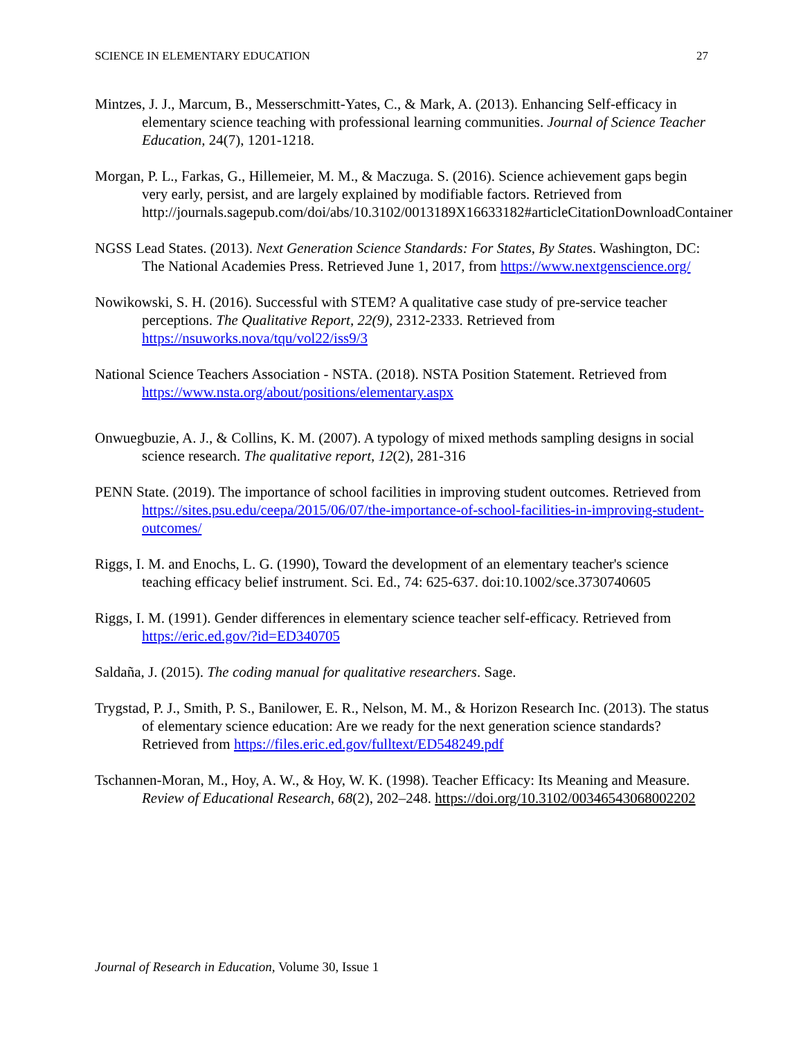SCIENCE IN ELEMENTARY EDUCATION 27
Mintzes, J. J., Marcum, B., Messerschmitt-Yates, C., & Mark, A. (2013). Enhancing Self-efficacy in elementary science teaching with professional learning communities. Journal of Science Teacher Education, 24(7), 1201-1218.
Morgan, P. L., Farkas, G., Hillemeier, M. M., & Maczuga. S. (2016). Science achievement gaps begin very early, persist, and are largely explained by modifiable factors. Retrieved from http://journals.sagepub.com/doi/abs/10.3102/0013189X16633182#articleCitationDownloadContainer
NGSS Lead States. (2013). Next Generation Science Standards: For States, By States. Washington, DC: The National Academies Press. Retrieved June 1, 2017, from https://www.nextgenscience.org/
Nowikowski, S. H. (2016). Successful with STEM? A qualitative case study of pre-service teacher perceptions. The Qualitative Report, 22(9), 2312-2333. Retrieved from https://nsuworks.nova/tqu/vol22/iss9/3
National Science Teachers Association - NSTA. (2018). NSTA Position Statement. Retrieved from https://www.nsta.org/about/positions/elementary.aspx
Onwuegbuzie, A. J., & Collins, K. M. (2007). A typology of mixed methods sampling designs in social science research. The qualitative report, 12(2), 281-316
PENN State. (2019). The importance of school facilities in improving student outcomes. Retrieved from https://sites.psu.edu/ceepa/2015/06/07/the-importance-of-school-facilities-in-improving-student-outcomes/
Riggs, I. M. and Enochs, L. G. (1990), Toward the development of an elementary teacher's science teaching efficacy belief instrument. Sci. Ed., 74: 625-637. doi:10.1002/sce.3730740605
Riggs, I. M. (1991). Gender differences in elementary science teacher self-efficacy. Retrieved from https://eric.ed.gov/?id=ED340705
Saldaña, J. (2015). The coding manual for qualitative researchers. Sage.
Trygstad, P. J., Smith, P. S., Banilower, E. R., Nelson, M. M., & Horizon Research Inc. (2013). The status of elementary science education: Are we ready for the next generation science standards? Retrieved from https://files.eric.ed.gov/fulltext/ED548249.pdf
Tschannen-Moran, M., Hoy, A. W., & Hoy, W. K. (1998). Teacher Efficacy: Its Meaning and Measure. Review of Educational Research, 68(2), 202–248. https://doi.org/10.3102/00346543068002202
Journal of Research in Education, Volume 30, Issue 1